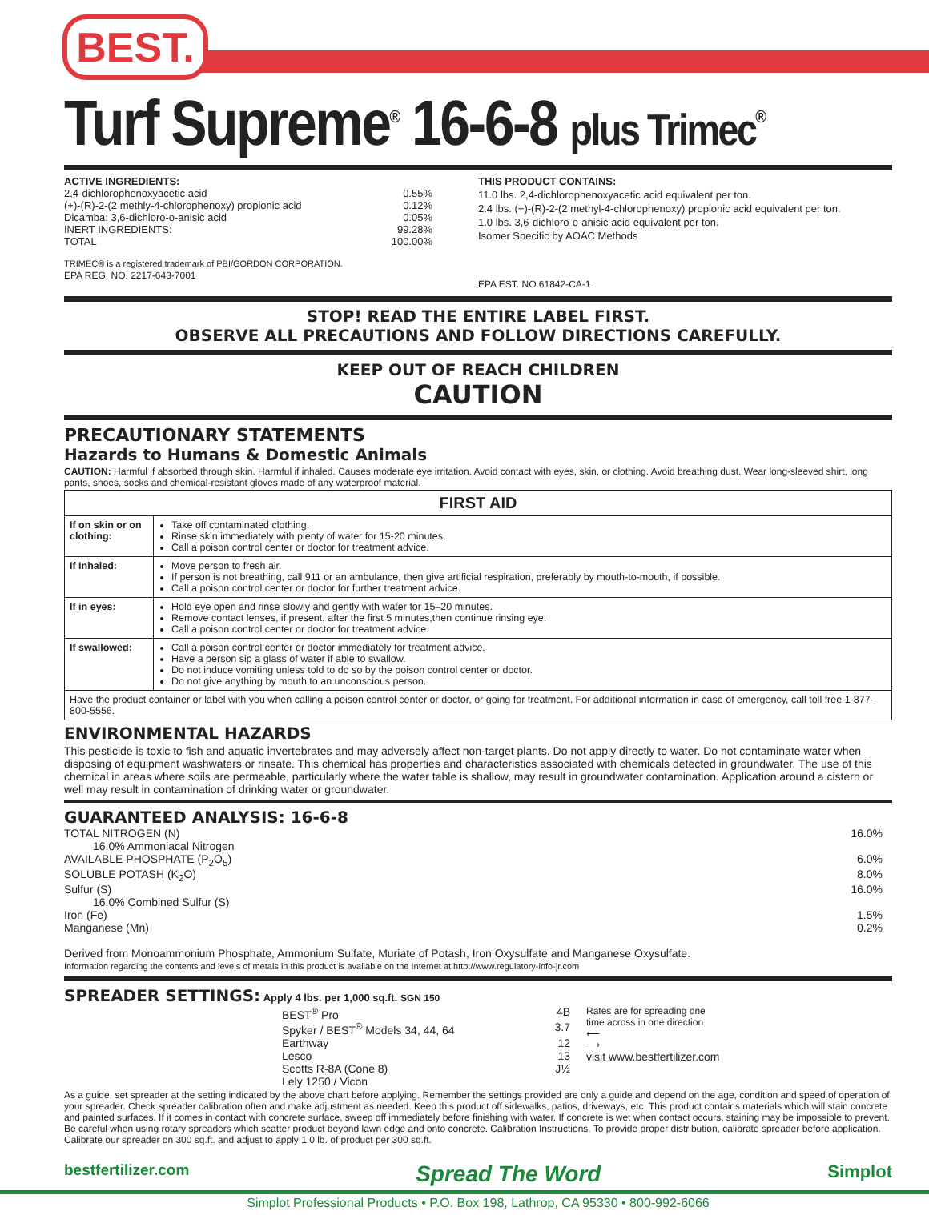BEST.
Turf Supreme<sup>®</sup> 16-6-8 plus Trimec<sup>®</sup>
ACTIVE INGREDIENTS:
2,4-dichlorophenoxyacetic acid 0.55%
(+)-(R)-2-(2 methly-4-chlorophenoxy) propionic acid 0.12%
Dicamba: 3,6-dichloro-o-anisic acid 0.05%
INERT INGREDIENTS: 99.28%
TOTAL 100.00%
TRIMEC® is a registered trademark of PBI/GORDON CORPORATION.
EPA REG. NO. 2217-643-7001
THIS PRODUCT CONTAINS:
11.0 lbs. 2,4-dichlorophenoxyacetic acid equivalent per ton.
2.4 lbs. (+)-(R)-2-(2 methyl-4-chlorophenoxy) propionic acid equivalent per ton.
1.0 lbs. 3,6-dichloro-o-anisic acid equivalent per ton.
Isomer Specific by AOAC Methods
EPA EST. NO.61842-CA-1
STOP! READ THE ENTIRE LABEL FIRST.
OBSERVE ALL PRECAUTIONS AND FOLLOW DIRECTIONS CAREFULLY.
KEEP OUT OF REACH CHILDREN
CAUTION
PRECAUTIONARY STATEMENTS
Hazards to Humans & Domestic Animals
CAUTION: Harmful if absorbed through skin. Harmful if inhaled. Causes moderate eye irritation. Avoid contact with eyes, skin, or clothing. Avoid breathing dust. Wear long-sleeved shirt, long pants, shoes, socks and chemical-resistant gloves made of any waterproof material.
| FIRST AID | |
| --- | --- |
| If on skin or on clothing: | Take off contaminated clothing. Rinse skin immediately with plenty of water for 15-20 minutes. Call a poison control center or doctor for treatment advice. |
| If Inhaled: | Move person to fresh air. If person is not breathing, call 911 or an ambulance, then give artificial respiration, preferably by mouth-to-mouth, if possible. Call a poison control center or doctor for further treatment advice. |
| If in eyes: | Hold eye open and rinse slowly and gently with water for 15–20 minutes. Remove contact lenses, if present, after the first 5 minutes,then continue rinsing eye. Call a poison control center or doctor for treatment advice. |
| If swallowed: | Call a poison control center or doctor immediately for treatment advice. Have a person sip a glass of water if able to swallow. Do not induce vomiting unless told to do so by the poison control center or doctor. Do not give anything by mouth to an unconscious person. |
| Have the product container or label with you when calling a poison control center or doctor, or going for treatment. For additional information in case of emergency, call toll free 1-877-800-5556. | |
ENVIRONMENTAL HAZARDS
This pesticide is toxic to fish and aquatic invertebrates and may adversely affect non-target plants. Do not apply directly to water. Do not contaminate water when disposing of equipment washwaters or rinsate. This chemical has properties and characteristics associated with chemicals detected in groundwater. The use of this chemical in areas where soils are permeable, particularly where the water table is shallow, may result in groundwater contamination. Application around a cistern or well may result in contamination of drinking water or groundwater.
GUARANTEED ANALYSIS: 16-6-8
TOTAL NITROGEN (N) 16.0%
16.0% Ammoniacal Nitrogen
AVAILABLE PHOSPHATE (P<sub>2</sub>O<sub>5</sub>) 6.0%
SOLUBLE POTASH (K<sub>2</sub>O) 8.0%
Sulfur (S) 16.0%
16.0% Combined Sulfur (S)
Iron (Fe) 1.5%
Manganese (Mn) 0.2%
Derived from Monoammonium Phosphate, Ammonium Sulfate, Muriate of Potash, Iron Oxysulfate and Manganese Oxysulfate.
Information regarding the contents and levels of metals in this product is available on the Internet at http://www.regulatory-info-jr.com
SPREADER SETTINGS: Apply 4 lbs. per 1,000 sq.ft. SGN 150
BEST<sup>®</sup> Pro 4B
Spyker / BEST<sup>®</sup> Models 34, 44, 64 3.7
Earthway 12
Lesco 13
Scotts R-8A (Cone 8) J½
Lely 1250 / Vicon
Rates are for spreading one
time across in one direction
⟵
⟶
visit www.bestfertilizer.com
As a guide, set spreader at the setting indicated by the above chart before applying. Remember the settings provided are only a guide and depend on the age, condition and speed of operation of your spreader. Check spreader calibration often and make adjustment as needed. Keep this product off sidewalks, patios, driveways, etc. This product contains materials which will stain concrete and painted surfaces. If it comes in contact with concrete surface, sweep off immediately before finishing with water. If concrete is wet when contact occurs, staining may be impossible to prevent. Be careful when using rotary spreaders which scatter product beyond lawn edge and onto concrete. Calibration Instructions. To provide proper distribution, calibrate spreader before application. Calibrate our spreader on 300 sq.ft. and adjust to apply 1.0 lb. of product per 300 sq.ft.
bestfertilizer.com Spread The Word Simplot
Simplot Professional Products • P.O. Box 198, Lathrop, CA 95330 • 800-992-6066